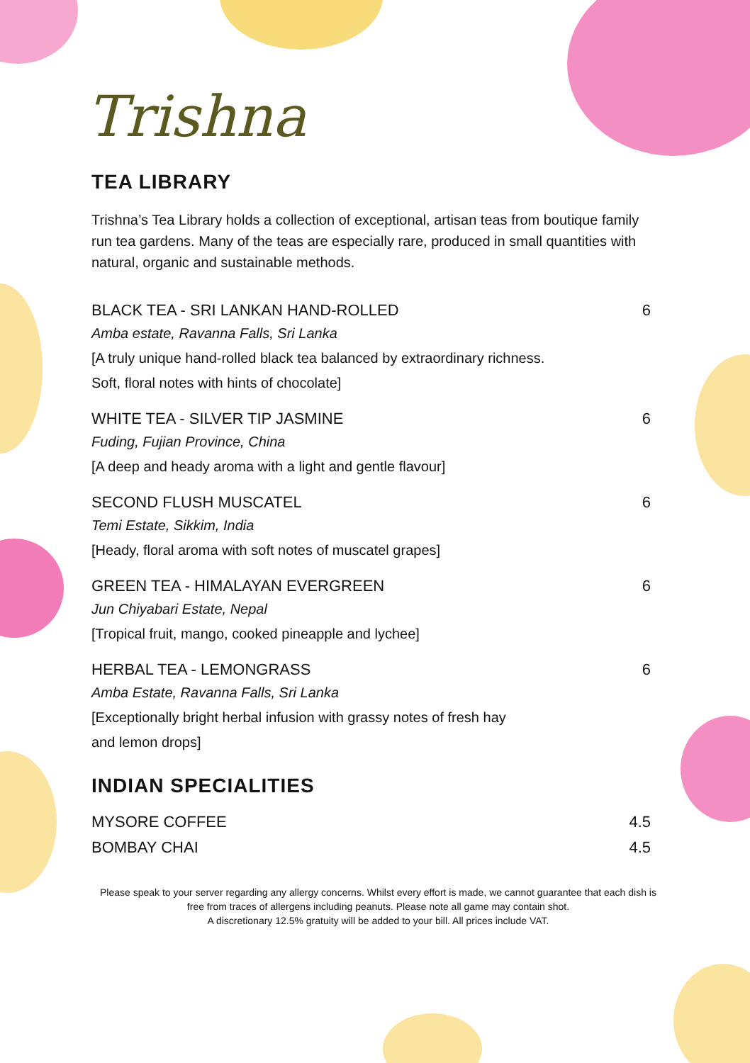Trishna
TEA LIBRARY
Trishna’s Tea Library holds a collection of exceptional, artisan teas from boutique family run tea gardens. Many of the teas are especially rare, produced in small quantities with natural, organic and sustainable methods.
BLACK TEA - SRI LANKAN HAND-ROLLED 6
Amba estate, Ravanna Falls, Sri Lanka
[A truly unique hand-rolled black tea balanced by extraordinary richness.
Soft, floral notes with hints of chocolate]
WHITE TEA - SILVER TIP JASMINE 6
Fuding, Fujian Province, China
[A deep and heady aroma with a light and gentle flavour]
SECOND FLUSH MUSCATEL 6
Temi Estate, Sikkim, India
[Heady, floral aroma with soft notes of muscatel grapes]
GREEN TEA - HIMALAYAN EVERGREEN 6
Jun Chiyabari Estate, Nepal
[Tropical fruit, mango, cooked pineapple and lychee]
HERBAL TEA - LEMONGRASS 6
Amba Estate, Ravanna Falls, Sri Lanka
[Exceptionally bright herbal infusion with grassy notes of fresh hay
and lemon drops]
INDIAN SPECIALITIES
MYSORE COFFEE 4.5
BOMBAY CHAI 4.5
Please speak to your server regarding any allergy concerns. Whilst every effort is made, we cannot guarantee that each dish is free from traces of allergens including peanuts. Please note all game may contain shot.
A discretionary 12.5% gratuity will be added to your bill. All prices include VAT.